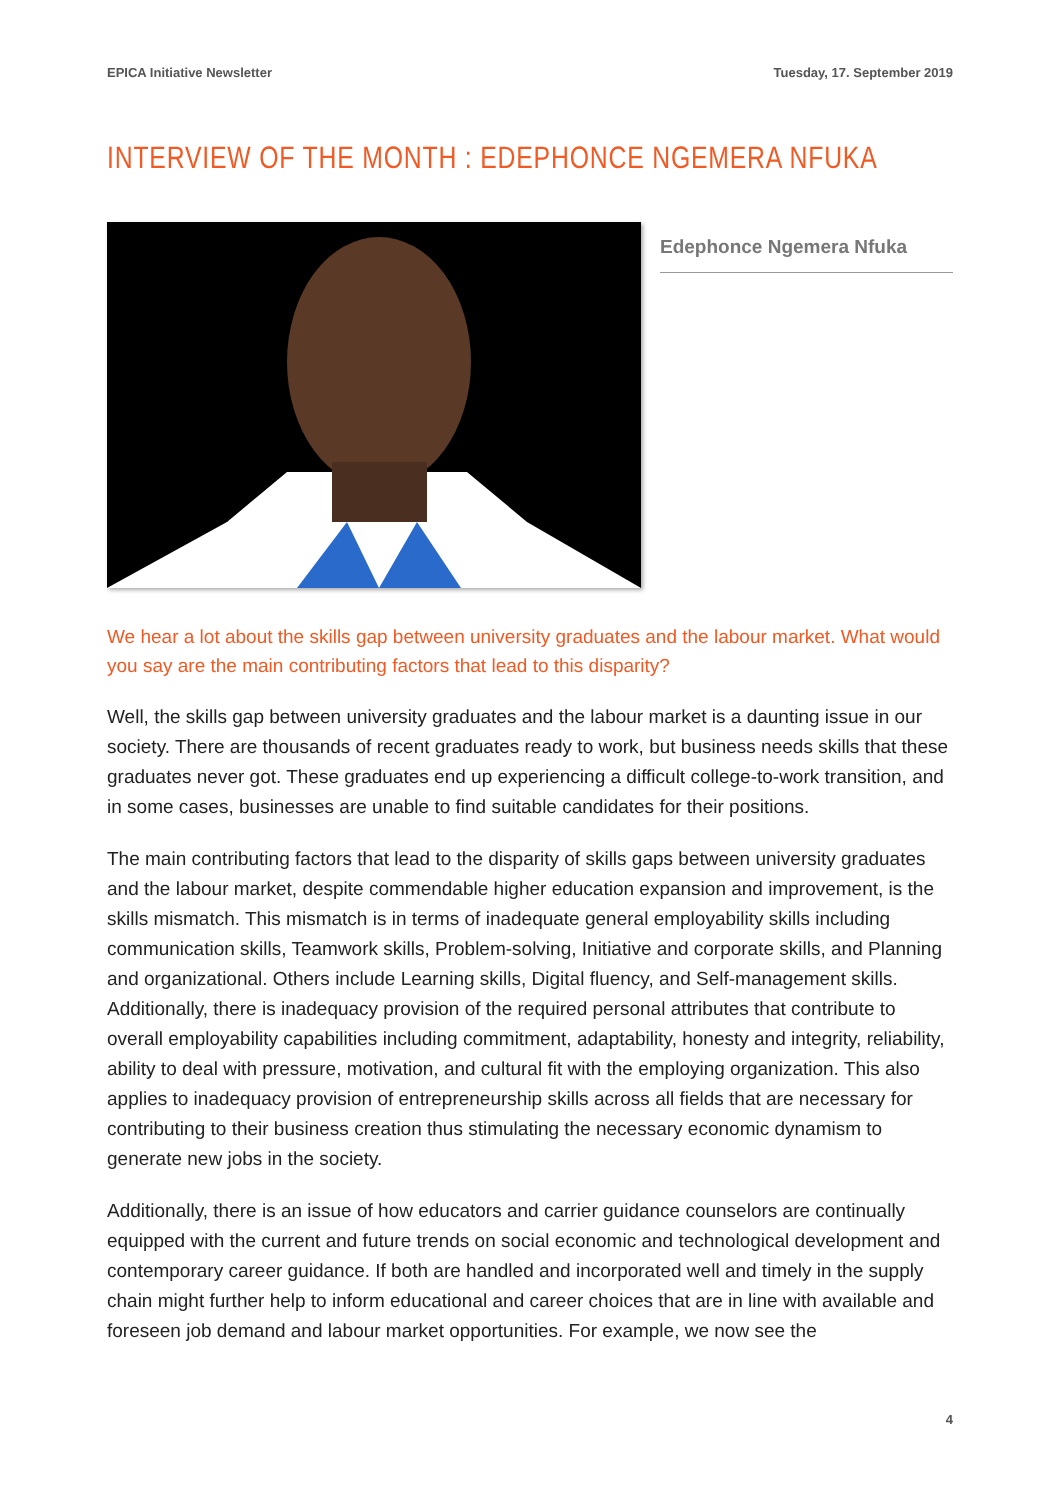EPICA Initiative Newsletter Tuesday, 17. September 2019
INTERVIEW OF THE MONTH : EDEPHONCE NGEMERA NFUKA
Edephonce Ngemera Nfuka
We hear a lot about the skills gap between university graduates and the labour market. What would you say are the main contributing factors that lead to this disparity?
Well, the skills gap between university graduates and the labour market is a daunting issue in our society. There are thousands of recent graduates ready to work, but business needs skills that these graduates never got. These graduates end up experiencing a difficult college-to-work transition, and in some cases, businesses are unable to find suitable candidates for their positions.
The main contributing factors that lead to the disparity of skills gaps between university graduates and the labour market, despite commendable higher education expansion and improvement, is the skills mismatch. This mismatch is in terms of inadequate general employability skills including communication skills, Teamwork skills, Problem-solving, Initiative and corporate skills, and Planning and organizational. Others include Learning skills, Digital fluency, and Self-management skills. Additionally, there is inadequacy provision of the required personal attributes that contribute to overall employability capabilities including commitment, adaptability, honesty and integrity, reliability, ability to deal with pressure, motivation, and cultural fit with the employing organization. This also applies to inadequacy provision of entrepreneurship skills across all fields that are necessary for contributing to their business creation thus stimulating the necessary economic dynamism to generate new jobs in the society.
Additionally, there is an issue of how educators and carrier guidance counselors are continually equipped with the current and future trends on social economic and technological development and contemporary career guidance. If both are handled and incorporated well and timely in the supply chain might further help to inform educational and career choices that are in line with available and foreseen job demand and labour market opportunities. For example, we now see the
4